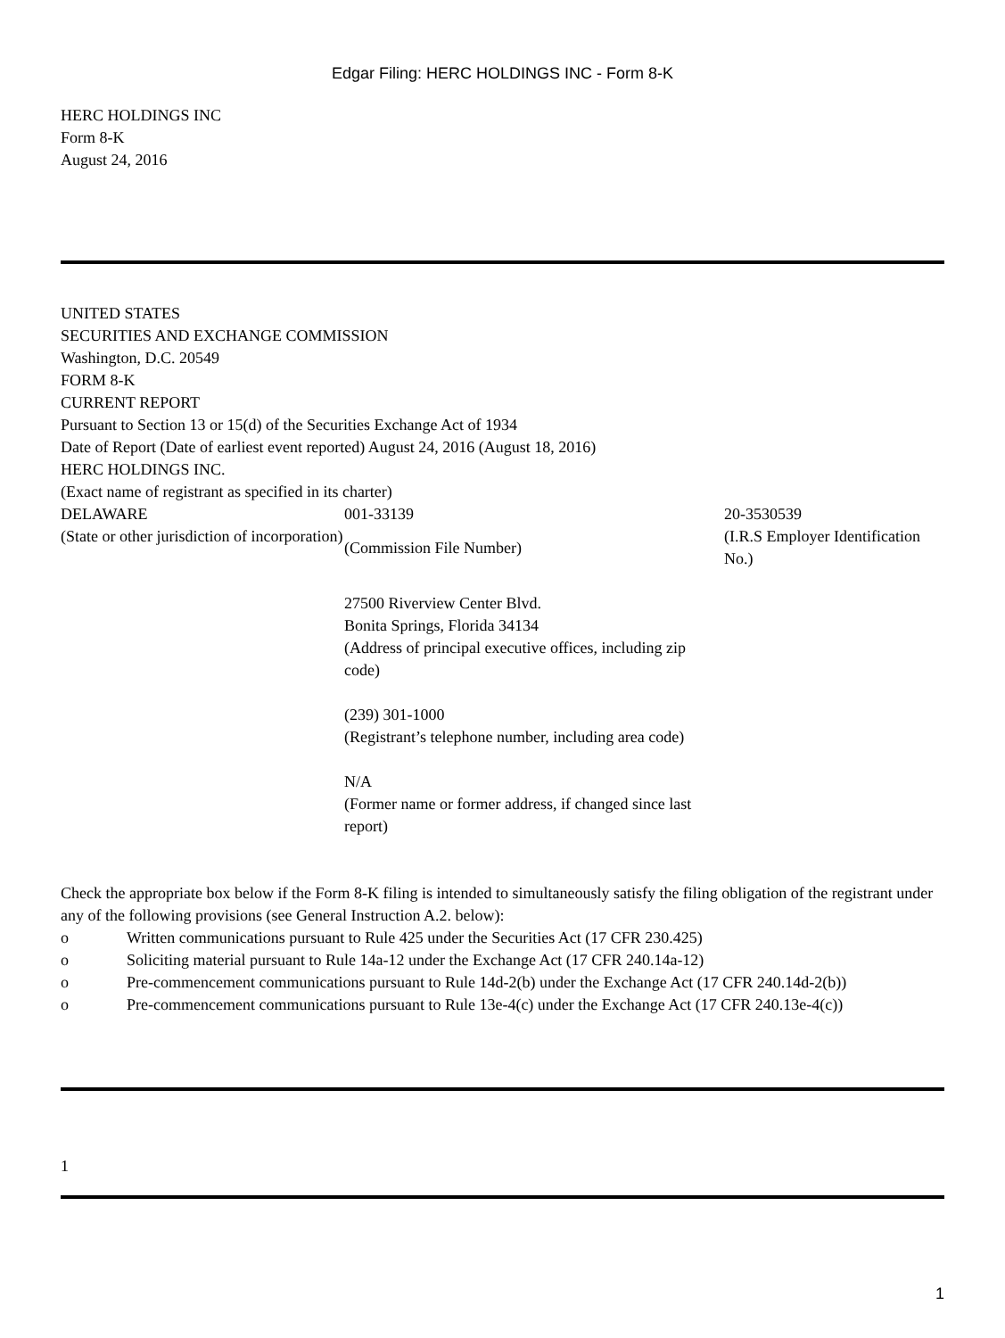Edgar Filing: HERC HOLDINGS INC - Form 8-K
HERC HOLDINGS INC
Form 8-K
August 24, 2016
UNITED STATES
SECURITIES AND EXCHANGE COMMISSION
Washington, D.C. 20549
FORM 8-K
CURRENT REPORT
Pursuant to Section 13 or 15(d) of the Securities Exchange Act of 1934
Date of Report (Date of earliest event reported) August 24, 2016 (August 18, 2016)
HERC HOLDINGS INC.
(Exact name of registrant as specified in its charter)
| DELAWARE | 001-33139 | 20-3530539 |
| (State or other jurisdiction of incorporation) | (Commission File Number) | (I.R.S Employer Identification No.) |
| | 27500 Riverview Center Blvd. Bonita Springs, Florida 34134 (Address of principal executive offices, including zip code) (239) 301-1000 (Registrant’s telephone number, including area code) N/A (Former name or former address, if changed since last report) | |
Check the appropriate box below if the Form 8-K filing is intended to simultaneously satisfy the filing obligation of the registrant under any of the following provisions (see General Instruction A.2. below):
o Written communications pursuant to Rule 425 under the Securities Act (17 CFR 230.425)
o Soliciting material pursuant to Rule 14a-12 under the Exchange Act (17 CFR 240.14a-12)
o Pre-commencement communications pursuant to Rule 14d-2(b) under the Exchange Act (17 CFR 240.14d-2(b))
o Pre-commencement communications pursuant to Rule 13e-4(c) under the Exchange Act (17 CFR 240.13e-4(c))
1
1